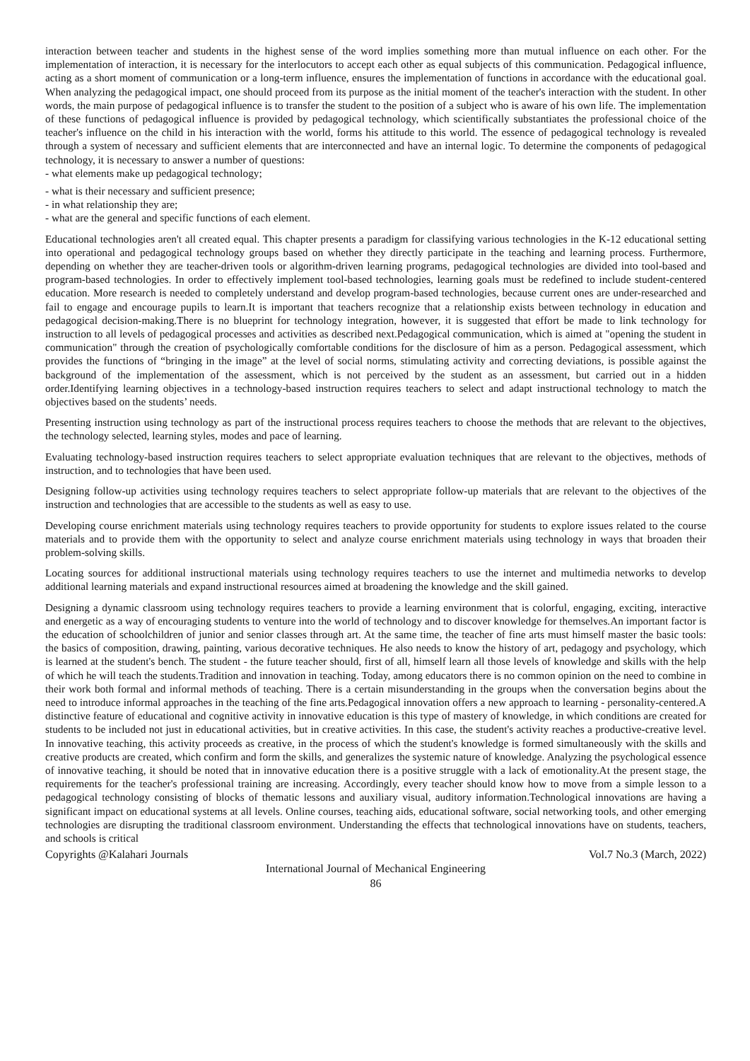interaction between teacher and students in the highest sense of the word implies something more than mutual influence on each other. For the implementation of interaction, it is necessary for the interlocutors to accept each other as equal subjects of this communication. Pedagogical influence, acting as a short moment of communication or a long-term influence, ensures the implementation of functions in accordance with the educational goal. When analyzing the pedagogical impact, one should proceed from its purpose as the initial moment of the teacher's interaction with the student. In other words, the main purpose of pedagogical influence is to transfer the student to the position of a subject who is aware of his own life. The implementation of these functions of pedagogical influence is provided by pedagogical technology, which scientifically substantiates the professional choice of the teacher's influence on the child in his interaction with the world, forms his attitude to this world. The essence of pedagogical technology is revealed through a system of necessary and sufficient elements that are interconnected and have an internal logic. To determine the components of pedagogical technology, it is necessary to answer a number of questions:
- what elements make up pedagogical technology;
- what is their necessary and sufficient presence;
- in what relationship they are;
- what are the general and specific functions of each element.
Educational technologies aren't all created equal. This chapter presents a paradigm for classifying various technologies in the K-12 educational setting into operational and pedagogical technology groups based on whether they directly participate in the teaching and learning process. Furthermore, depending on whether they are teacher-driven tools or algorithm-driven learning programs, pedagogical technologies are divided into tool-based and program-based technologies. In order to effectively implement tool-based technologies, learning goals must be redefined to include student-centered education. More research is needed to completely understand and develop program-based technologies, because current ones are under-researched and fail to engage and encourage pupils to learn.It is important that teachers recognize that a relationship exists between technology in education and pedagogical decision-making.There is no blueprint for technology integration, however, it is suggested that effort be made to link technology for instruction to all levels of pedagogical processes and activities as described next.Pedagogical communication, which is aimed at "opening the student in communication" through the creation of psychologically comfortable conditions for the disclosure of him as a person. Pedagogical assessment, which provides the functions of “bringing in the image” at the level of social norms, stimulating activity and correcting deviations, is possible against the background of the implementation of the assessment, which is not perceived by the student as an assessment, but carried out in a hidden order.Identifying learning objectives in a technology-based instruction requires teachers to select and adapt instructional technology to match the objectives based on the students’ needs.
Presenting instruction using technology as part of the instructional process requires teachers to choose the methods that are relevant to the objectives, the technology selected, learning styles, modes and pace of learning.
Evaluating technology-based instruction requires teachers to select appropriate evaluation techniques that are relevant to the objectives, methods of instruction, and to technologies that have been used.
Designing follow-up activities using technology requires teachers to select appropriate follow-up materials that are relevant to the objectives of the instruction and technologies that are accessible to the students as well as easy to use.
Developing course enrichment materials using technology requires teachers to provide opportunity for students to explore issues related to the course materials and to provide them with the opportunity to select and analyze course enrichment materials using technology in ways that broaden their problem-solving skills.
Locating sources for additional instructional materials using technology requires teachers to use the internet and multimedia networks to develop additional learning materials and expand instructional resources aimed at broadening the knowledge and the skill gained.
Designing a dynamic classroom using technology requires teachers to provide a learning environment that is colorful, engaging, exciting, interactive and energetic as a way of encouraging students to venture into the world of technology and to discover knowledge for themselves.An important factor is the education of schoolchildren of junior and senior classes through art. At the same time, the teacher of fine arts must himself master the basic tools: the basics of composition, drawing, painting, various decorative techniques. He also needs to know the history of art, pedagogy and psychology, which is learned at the student's bench. The student - the future teacher should, first of all, himself learn all those levels of knowledge and skills with the help of which he will teach the students.Tradition and innovation in teaching. Today, among educators there is no common opinion on the need to combine in their work both formal and informal methods of teaching. There is a certain misunderstanding in the groups when the conversation begins about the need to introduce informal approaches in the teaching of the fine arts.Pedagogical innovation offers a new approach to learning - personality-centered.A distinctive feature of educational and cognitive activity in innovative education is this type of mastery of knowledge, in which conditions are created for students to be included not just in educational activities, but in creative activities. In this case, the student's activity reaches a productive-creative level. In innovative teaching, this activity proceeds as creative, in the process of which the student's knowledge is formed simultaneously with the skills and creative products are created, which confirm and form the skills, and generalizes the systemic nature of knowledge. Analyzing the psychological essence of innovative teaching, it should be noted that in innovative education there is a positive struggle with a lack of emotionality.At the present stage, the requirements for the teacher's professional training are increasing. Accordingly, every teacher should know how to move from a simple lesson to a pedagogical technology consisting of blocks of thematic lessons and auxiliary visual, auditory information.Technological innovations are having a significant impact on educational systems at all levels. Online courses, teaching aids, educational software, social networking tools, and other emerging technologies are disrupting the traditional classroom environment. Understanding the effects that technological innovations have on students, teachers, and schools is critical
Copyrights @Kalahari Journals Vol.7 No.3 (March, 2022)
International Journal of Mechanical Engineering
86